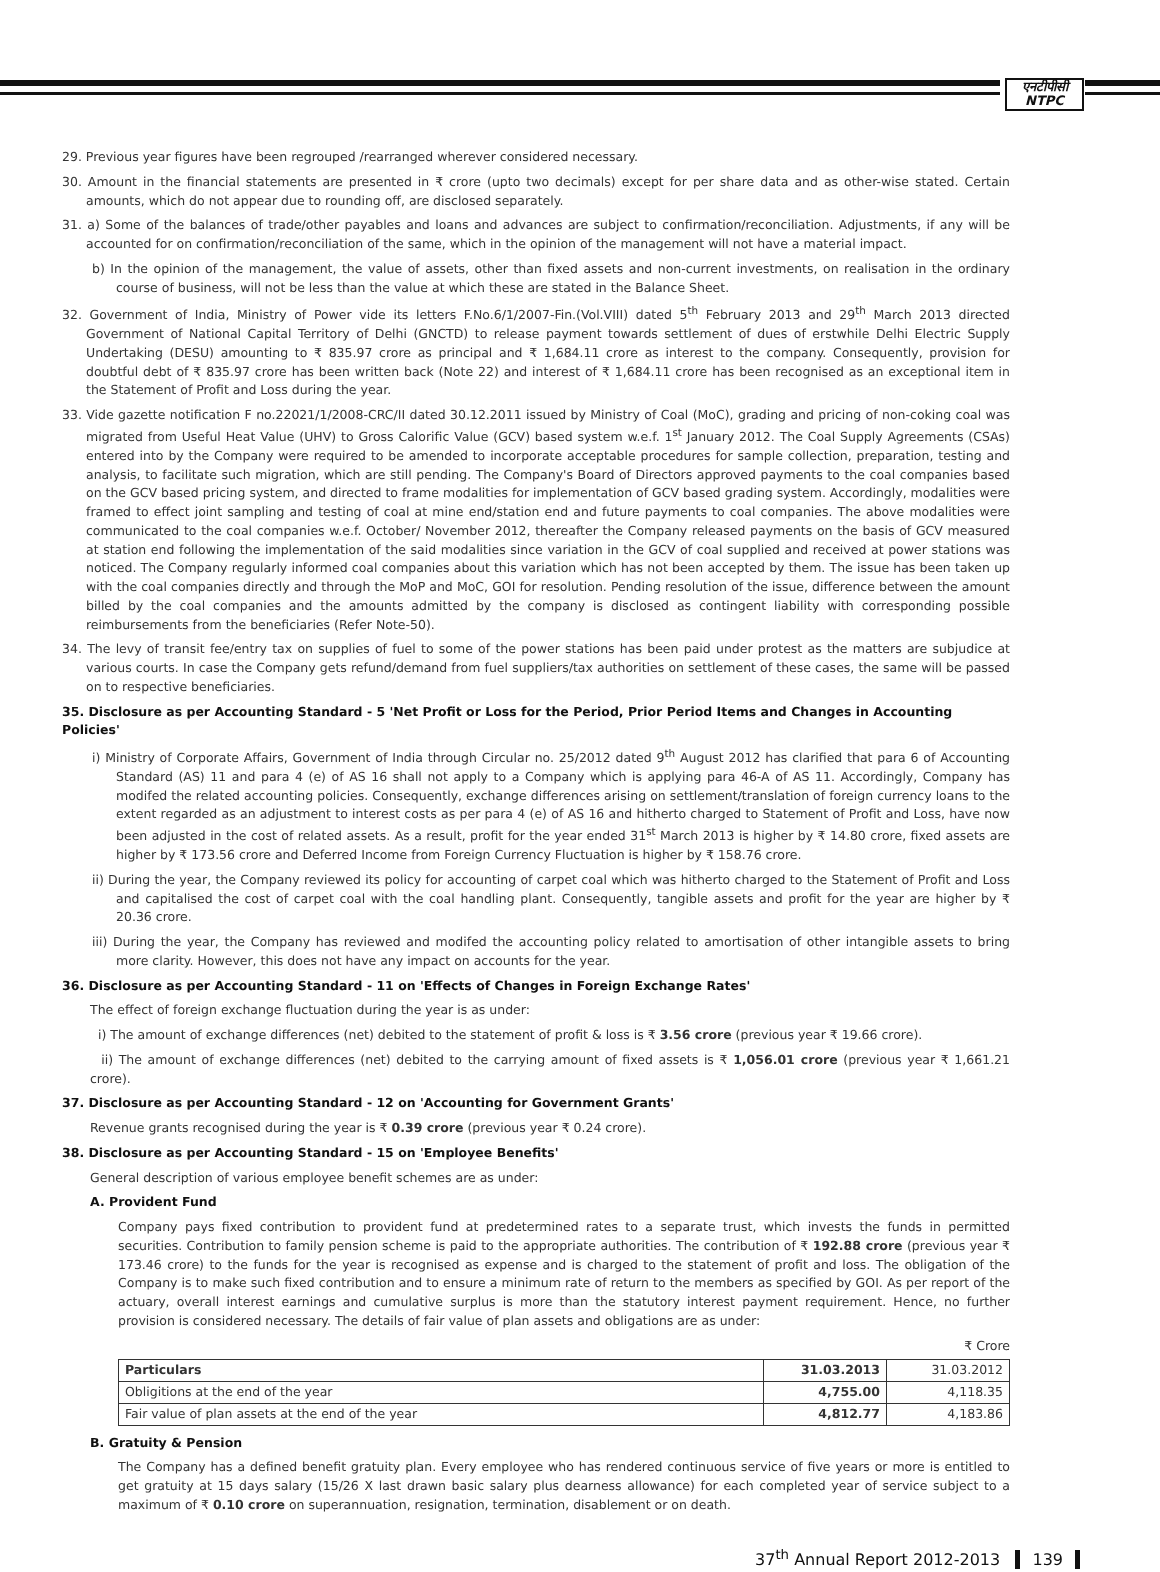एनटीपीसी
NTPC
29. Previous year figures have been regrouped /rearranged wherever considered necessary.
30. Amount in the financial statements are presented in ₹ crore (upto two decimals) except for per share data and as other-wise stated. Certain amounts, which do not appear due to rounding off, are disclosed separately.
31. a) Some of the balances of trade/other payables and loans and advances are subject to confirmation/reconciliation. Adjustments, if any will be accounted for on confirmation/reconciliation of the same, which in the opinion of the management will not have a material impact.
b) In the opinion of the management, the value of assets, other than fixed assets and non-current investments, on realisation in the ordinary course of business, will not be less than the value at which these are stated in the Balance Sheet.
32. Government of India, Ministry of Power vide its letters F.No.6/1/2007-Fin.(Vol.VIII) dated 5<sup>th</sup> February 2013 and 29<sup>th</sup> March 2013 directed Government of National Capital Territory of Delhi (GNCTD) to release payment towards settlement of dues of erstwhile Delhi Electric Supply Undertaking (DESU) amounting to ₹ 835.97 crore as principal and ₹ 1,684.11 crore as interest to the company. Consequently, provision for doubtful debt of ₹ 835.97 crore has been written back (Note 22) and interest of ₹ 1,684.11 crore has been recognised as an exceptional item in the Statement of Profit and Loss during the year.
33. Vide gazette notification F no.22021/1/2008-CRC/II dated 30.12.2011 issued by Ministry of Coal (MoC), grading and pricing of non-coking coal was migrated from Useful Heat Value (UHV) to Gross Calorific Value (GCV) based system w.e.f. 1<sup>st</sup> January 2012. The Coal Supply Agreements (CSAs) entered into by the Company were required to be amended to incorporate acceptable procedures for sample collection, preparation, testing and analysis, to facilitate such migration, which are still pending. The Company's Board of Directors approved payments to the coal companies based on the GCV based pricing system, and directed to frame modalities for implementation of GCV based grading system. Accordingly, modalities were framed to effect joint sampling and testing of coal at mine end/station end and future payments to coal companies. The above modalities were communicated to the coal companies w.e.f. October/ November 2012, thereafter the Company released payments on the basis of GCV measured at station end following the implementation of the said modalities since variation in the GCV of coal supplied and received at power stations was noticed. The Company regularly informed coal companies about this variation which has not been accepted by them. The issue has been taken up with the coal companies directly and through the MoP and MoC, GOI for resolution. Pending resolution of the issue, difference between the amount billed by the coal companies and the amounts admitted by the company is disclosed as contingent liability with corresponding possible reimbursements from the beneficiaries (Refer Note-50).
34. The levy of transit fee/entry tax on supplies of fuel to some of the power stations has been paid under protest as the matters are subjudice at various courts. In case the Company gets refund/demand from fuel suppliers/tax authorities on settlement of these cases, the same will be passed on to respective beneficiaries.
35. Disclosure as per Accounting Standard - 5 'Net Profit or Loss for the Period, Prior Period Items and Changes in Accounting Policies'
i) Ministry of Corporate Affairs, Government of India through Circular no. 25/2012 dated 9<sup>th</sup> August 2012 has clarified that para 6 of Accounting Standard (AS) 11 and para 4 (e) of AS 16 shall not apply to a Company which is applying para 46-A of AS 11. Accordingly, Company has modifed the related accounting policies. Consequently, exchange differences arising on settlement/translation of foreign currency loans to the extent regarded as an adjustment to interest costs as per para 4 (e) of AS 16 and hitherto charged to Statement of Profit and Loss, have now been adjusted in the cost of related assets. As a result, profit for the year ended 31<sup>st</sup> March 2013 is higher by ₹ 14.80 crore, fixed assets are higher by ₹ 173.56 crore and Deferred Income from Foreign Currency Fluctuation is higher by ₹ 158.76 crore.
ii) During the year, the Company reviewed its policy for accounting of carpet coal which was hitherto charged to the Statement of Profit and Loss and capitalised the cost of carpet coal with the coal handling plant. Consequently, tangible assets and profit for the year are higher by ₹ 20.36 crore.
iii) During the year, the Company has reviewed and modifed the accounting policy related to amortisation of other intangible assets to bring more clarity. However, this does not have any impact on accounts for the year.
36. Disclosure as per Accounting Standard - 11 on 'Effects of Changes in Foreign Exchange Rates'
The effect of foreign exchange fluctuation during the year is as under:
i) The amount of exchange differences (net) debited to the statement of profit & loss is ₹ 3.56 crore (previous year ₹ 19.66 crore).
ii) The amount of exchange differences (net) debited to the carrying amount of fixed assets is ₹ 1,056.01 crore (previous year ₹ 1,661.21 crore).
37. Disclosure as per Accounting Standard - 12 on 'Accounting for Government Grants'
Revenue grants recognised during the year is ₹ 0.39 crore (previous year ₹ 0.24 crore).
38. Disclosure as per Accounting Standard - 15 on 'Employee Benefits'
General description of various employee benefit schemes are as under:
A. Provident Fund
Company pays fixed contribution to provident fund at predetermined rates to a separate trust, which invests the funds in permitted securities. Contribution to family pension scheme is paid to the appropriate authorities. The contribution of ₹ 192.88 crore (previous year ₹ 173.46 crore) to the funds for the year is recognised as expense and is charged to the statement of profit and loss. The obligation of the Company is to make such fixed contribution and to ensure a minimum rate of return to the members as specified by GOI. As per report of the actuary, overall interest earnings and cumulative surplus is more than the statutory interest payment requirement. Hence, no further provision is considered necessary. The details of fair value of plan assets and obligations are as under:
₹ Crore
| Particulars | 31.03.2013 | 31.03.2012 |
| --- | --- | --- |
| Obligitions at the end of the year | 4,755.00 | 4,118.35 |
| Fair value of plan assets at the end of the year | 4,812.77 | 4,183.86 |
B. Gratuity & Pension
The Company has a defined benefit gratuity plan. Every employee who has rendered continuous service of five years or more is entitled to get gratuity at 15 days salary (15/26 X last drawn basic salary plus dearness allowance) for each completed year of service subject to a maximum of ₹ 0.10 crore on superannuation, resignation, termination, disablement or on death.
37<sup>th</sup> Annual Report 2012-2013 139